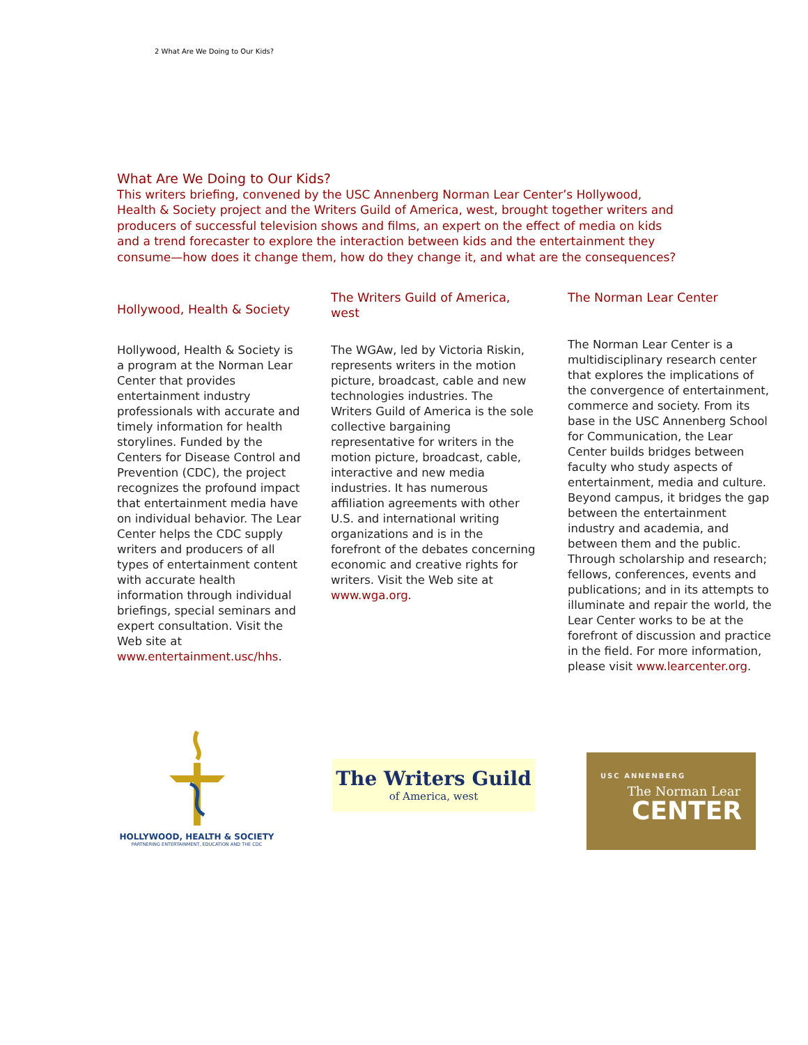2 What Are We Doing to Our Kids?
What Are We Doing to Our Kids?
This writers briefing, convened by the USC Annenberg Norman Lear Center’s Hollywood, Health & Society project and the Writers Guild of America, west, brought together writers and producers of successful television shows and films, an expert on the effect of media on kids and a trend forecaster to explore the interaction between kids and the entertainment they consume—how does it change them, how do they change it, and what are the consequences?
Hollywood, Health & Society
Hollywood, Health & Society is a program at the Norman Lear Center that provides entertainment industry professionals with accurate and timely information for health storylines. Funded by the Centers for Disease Control and Prevention (CDC), the project recognizes the profound impact that entertainment media have on individual behavior. The Lear Center helps the CDC supply writers and producers of all types of entertainment content with accurate health information through individual briefings, special seminars and expert consultation. Visit the Web site at www.entertainment.usc/hhs.
The Writers Guild of America, west
The WGAw, led by Victoria Riskin, represents writers in the motion picture, broadcast, cable and new technologies industries. The Writers Guild of America is the sole collective bargaining representative for writers in the motion picture, broadcast, cable, interactive and new media industries. It has numerous affiliation agreements with other U.S. and international writing organizations and is in the forefront of the debates concerning economic and creative rights for writers. Visit the Web site at www.wga.org.
The Norman Lear Center
The Norman Lear Center is a multidisciplinary research center that explores the implications of the convergence of entertainment, commerce and society. From its base in the USC Annenberg School for Communication, the Lear Center builds bridges between faculty who study aspects of entertainment, media and culture. Beyond campus, it bridges the gap between the entertainment industry and academia, and between them and the public. Through scholarship and research; fellows, conferences, events and publications; and in its attempts to illuminate and repair the world, the Lear Center works to be at the forefront of discussion and practice in the field. For more information, please visit www.learcenter.org.
HOLLYWOOD, HEALTH & SOCIETY
PARTNERING ENTERTAINMENT, EDUCATION AND THE CDC
The Writers Guild
of America, west
USC ANNENBERG
The Norman Lear
CENTER